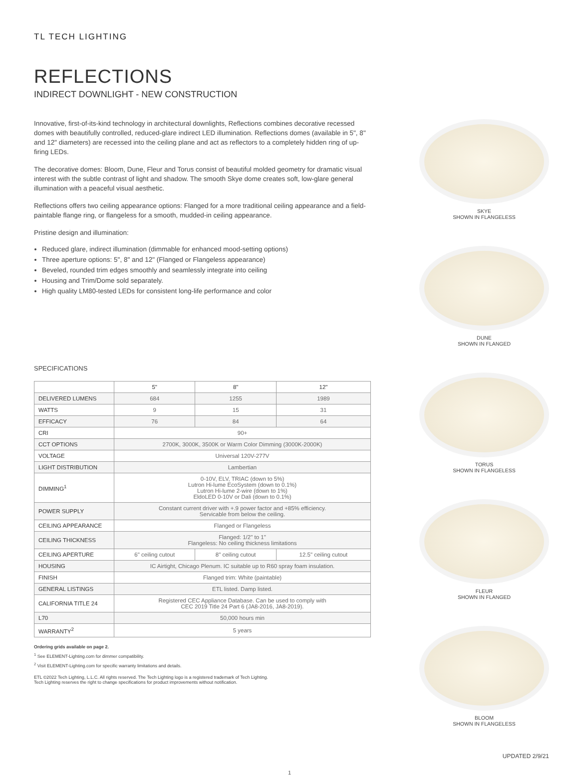TL TECH LIGHTING
REFLECTIONS
INDIRECT DOWNLIGHT - NEW CONSTRUCTION
Innovative, first-of-its-kind technology in architectural downlights, Reflections combines decorative recessed domes with beautifully controlled, reduced-glare indirect LED illumination. Reflections domes (available in 5", 8" and 12" diameters) are recessed into the ceiling plane and act as reflectors to a completely hidden ring of up-firing LEDs.
The decorative domes: Bloom, Dune, Fleur and Torus consist of beautiful molded geometry for dramatic visual interest with the subtle contrast of light and shadow. The smooth Skye dome creates soft, low-glare general illumination with a peaceful visual aesthetic.
Reflections offers two ceiling appearance options: Flanged for a more traditional ceiling appearance and a field-paintable flange ring, or flangeless for a smooth, mudded-in ceiling appearance.
Pristine design and illumination:
Reduced glare, indirect illumination (dimmable for enhanced mood-setting options)
Three aperture options: 5", 8" and 12" (Flanged or Flangeless appearance)
Beveled, rounded trim edges smoothly and seamlessly integrate into ceiling
Housing and Trim/Dome sold separately.
High quality LM80-tested LEDs for consistent long-life performance and color
SPECIFICATIONS
| | 5" | 8" | 12" |
| --- | --- | --- | --- |
| DELIVERED LUMENS | 684 | 1255 | 1989 |
| WATTS | 9 | 15 | 31 |
| EFFICACY | 76 | 84 | 64 |
| CRI | 90+ | | |
| CCT OPTIONS | 2700K, 3000K, 3500K or Warm Color Dimming (3000K-2000K) | | |
| VOLTAGE | Universal 120V-277V | | |
| LIGHT DISTRIBUTION | Lambertian | | |
| DIMMING<sup>1</sup> | 0-10V, ELV, TRIAC (down to 5%) Lutron Hi-lume EcoSystem (down to 0.1%) Lutron Hi-lume 2-wire (down to 1%) EldoLED 0-10V or Dali (down to 0.1%) | | |
| POWER SUPPLY | Constant current driver with +.9 power factor and +85% efficiency. Servicable from below the ceiling. | | |
| CEILING APPEARANCE | Flanged or Flangeless | | |
| CEILING THICKNESS | Flanged: 1/2" to 1" Flangeless: No ceiling thickness limitations | | |
| CEILING APERTURE | 6" ceiling cutout | 8" ceiling cutout | 12.5" ceiling cutout |
| HOUSING | IC Airtight, Chicago Plenum. IC suitable up to R60 spray foam insulation. | | |
| FINISH | Flanged trim: White (paintable) | | |
| GENERAL LISTINGS | ETL listed. Damp listed. | | |
| CALIFORNIA TITLE 24 | Registered CEC Appliance Database. Can be used to comply with CEC 2019 Title 24 Part 6 (JA8-2016, JA8-2019). | | |
| L70 | 50,000 hours min | | |
| WARRANTY<sup>2</sup> | 5 years | | |
Ordering grids available on page 2.
<sup>1</sup> See ELEMENT-Lighting.com for dimmer compatibility.
<sup>2</sup> Visit ELEMENT-Lighting.com for specific warranty limitations and details.
ETL ©2022 Tech Lighting, L.L.C. All rights reserved. The Tech Lighting logo is a registered trademark of Tech Lighting.
Tech Lighting reserves the right to change specifications for product improvements without notification.
SKYE
SHOWN IN FLANGELESS
DUNE
SHOWN IN FLANGED
TORUS
SHOWN IN FLANGELESS
FLEUR
SHOWN IN FLANGED
BLOOM
SHOWN IN FLANGELESS
UPDATED 2/9/21
1